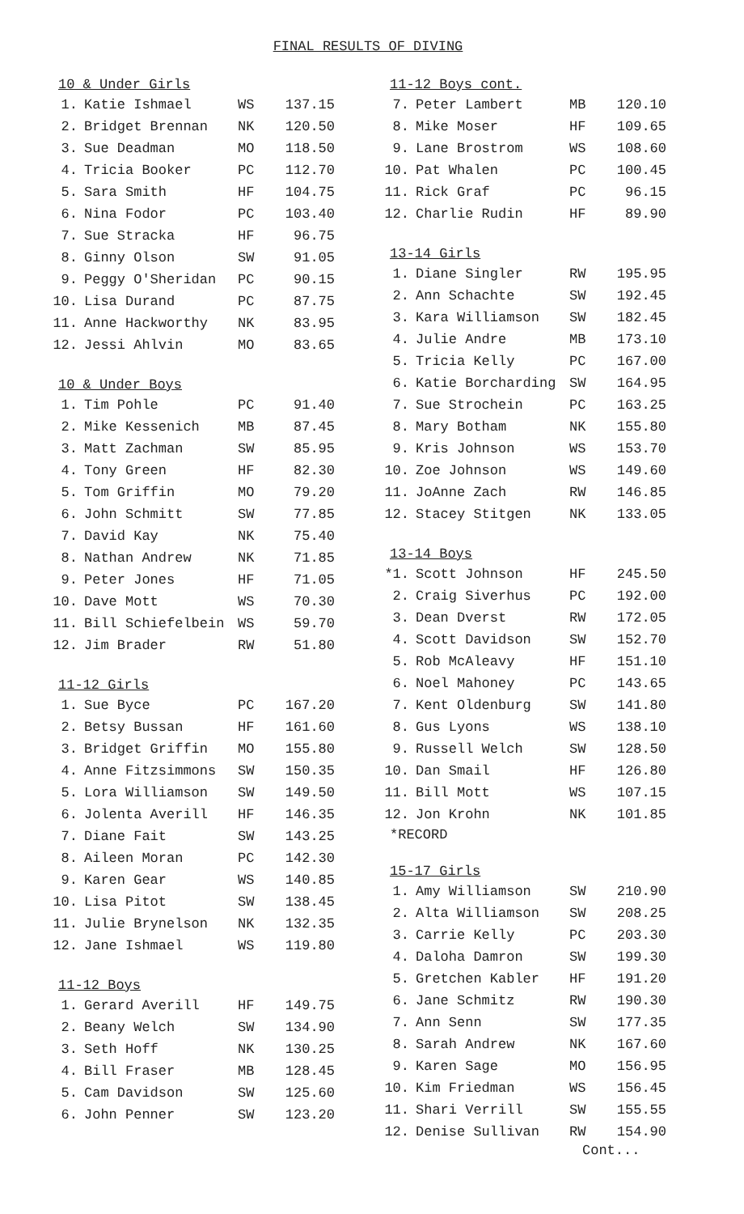FINAL RESULTS OF DIVING
10 & Under Girls
| 1. | Katie Ishmael | WS | 137.15 |
| 2. | Bridget Brennan | NK | 120.50 |
| 3. | Sue Deadman | MO | 118.50 |
| 4. | Tricia Booker | PC | 112.70 |
| 5. | Sara Smith | HF | 104.75 |
| 6. | Nina Fodor | PC | 103.40 |
| 7. | Sue Stracka | HF | 96.75 |
| 8. | Ginny Olson | SW | 91.05 |
| 9. | Peggy O'Sheridan | PC | 90.15 |
| 10. | Lisa Durand | PC | 87.75 |
| 11. | Anne Hackworthy | NK | 83.95 |
| 12. | Jessi Ahlvin | MO | 83.65 |
10 & Under Boys
| 1. | Tim Pohle | PC | 91.40 |
| 2. | Mike Kessenich | MB | 87.45 |
| 3. | Matt Zachman | SW | 85.95 |
| 4. | Tony Green | HF | 82.30 |
| 5. | Tom Griffin | MO | 79.20 |
| 6. | John Schmitt | SW | 77.85 |
| 7. | David Kay | NK | 75.40 |
| 8. | Nathan Andrew | NK | 71.85 |
| 9. | Peter Jones | HF | 71.05 |
| 10. | Dave Mott | WS | 70.30 |
| 11. | Bill Schiefelbein | WS | 59.70 |
| 12. | Jim Brader | RW | 51.80 |
11-12 Girls
| 1. | Sue Byce | PC | 167.20 |
| 2. | Betsy Bussan | HF | 161.60 |
| 3. | Bridget Griffin | MO | 155.80 |
| 4. | Anne Fitzsimmons | SW | 150.35 |
| 5. | Lora Williamson | SW | 149.50 |
| 6. | Jolenta Averill | HF | 146.35 |
| 7. | Diane Fait | SW | 143.25 |
| 8. | Aileen Moran | PC | 142.30 |
| 9. | Karen Gear | WS | 140.85 |
| 10. | Lisa Pitot | SW | 138.45 |
| 11. | Julie Brynelson | NK | 132.35 |
| 12. | Jane Ishmael | WS | 119.80 |
11-12 Boys
| 1. | Gerard Averill | HF | 149.75 |
| 2. | Beany Welch | SW | 134.90 |
| 3. | Seth Hoff | NK | 130.25 |
| 4. | Bill Fraser | MB | 128.45 |
| 5. | Cam Davidson | SW | 125.60 |
| 6. | John Penner | SW | 123.20 |
11-12 Boys cont.
| 7. | Peter Lambert | MB | 120.10 |
| 8. | Mike Moser | HF | 109.65 |
| 9. | Lane Brostrom | WS | 108.60 |
| 10. | Pat Whalen | PC | 100.45 |
| 11. | Rick Graf | PC | 96.15 |
| 12. | Charlie Rudin | HF | 89.90 |
13-14 Girls
| 1. | Diane Singler | RW | 195.95 |
| 2. | Ann Schachte | SW | 192.45 |
| 3. | Kara Williamson | SW | 182.45 |
| 4. | Julie Andre | MB | 173.10 |
| 5. | Tricia Kelly | PC | 167.00 |
| 6. | Katie Borcharding | SW | 164.95 |
| 7. | Sue Strochein | PC | 163.25 |
| 8. | Mary Botham | NK | 155.80 |
| 9. | Kris Johnson | WS | 153.70 |
| 10. | Zoe Johnson | WS | 149.60 |
| 11. | JoAnne Zach | RW | 146.85 |
| 12. | Stacey Stitgen | NK | 133.05 |
13-14 Boys
| *1. | Scott Johnson | HF | 245.50 |
| 2. | Craig Siverhus | PC | 192.00 |
| 3. | Dean Dverst | RW | 172.05 |
| 4. | Scott Davidson | SW | 152.70 |
| 5. | Rob McAleavy | HF | 151.10 |
| 6. | Noel Mahoney | PC | 143.65 |
| 7. | Kent Oldenburg | SW | 141.80 |
| 8. | Gus Lyons | WS | 138.10 |
| 9. | Russell Welch | SW | 128.50 |
| 10. | Dan Smail | HF | 126.80 |
| 11. | Bill Mott | WS | 107.15 |
| 12. | Jon Krohn | NK | 101.85 |
*RECORD
15-17 Girls
| 1. | Amy Williamson | SW | 210.90 |
| 2. | Alta Williamson | SW | 208.25 |
| 3. | Carrie Kelly | PC | 203.30 |
| 4. | Daloha Damron | SW | 199.30 |
| 5. | Gretchen Kabler | HF | 191.20 |
| 6. | Jane Schmitz | RW | 190.30 |
| 7. | Ann Senn | SW | 177.35 |
| 8. | Sarah Andrew | NK | 167.60 |
| 9. | Karen Sage | MO | 156.95 |
| 10. | Kim Friedman | WS | 156.45 |
| 11. | Shari Verrill | SW | 155.55 |
| 12. | Denise Sullivan | RW | 154.90 |
Cont...